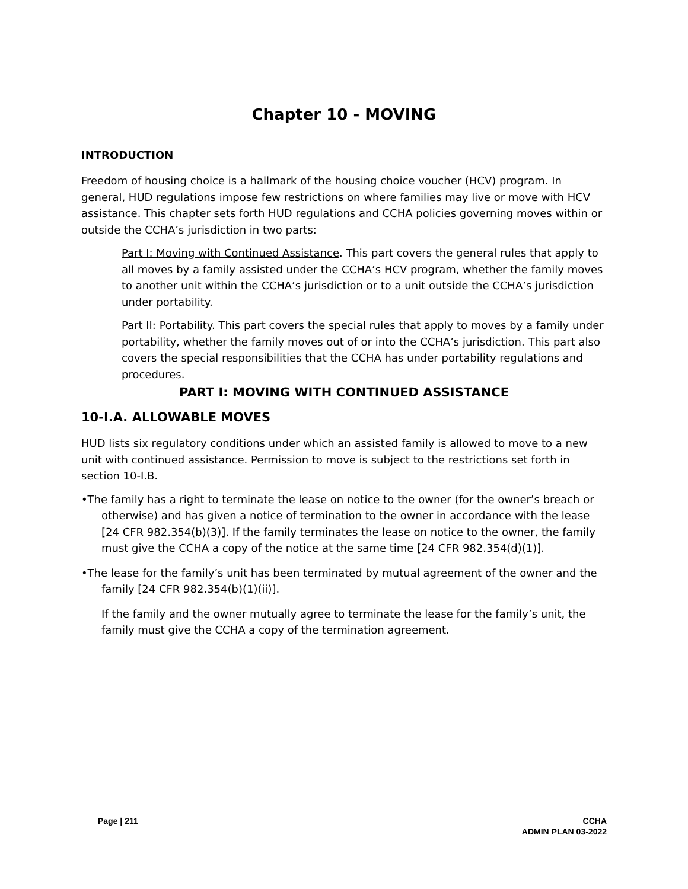Chapter 10 - MOVING
INTRODUCTION
Freedom of housing choice is a hallmark of the housing choice voucher (HCV) program. In general, HUD regulations impose few restrictions on where families may live or move with HCV assistance. This chapter sets forth HUD regulations and CCHA policies governing moves within or outside the CCHA’s jurisdiction in two parts:
Part I: Moving with Continued Assistance. This part covers the general rules that apply to all moves by a family assisted under the CCHA’s HCV program, whether the family moves to another unit within the CCHA’s jurisdiction or to a unit outside the CCHA’s jurisdiction under portability.
Part II: Portability. This part covers the special rules that apply to moves by a family under portability, whether the family moves out of or into the CCHA’s jurisdiction. This part also covers the special responsibilities that the CCHA has under portability regulations and procedures.
PART I: MOVING WITH CONTINUED ASSISTANCE
10-I.A. ALLOWABLE MOVES
HUD lists six regulatory conditions under which an assisted family is allowed to move to a new unit with continued assistance. Permission to move is subject to the restrictions set forth in section 10-I.B.
•The family has a right to terminate the lease on notice to the owner (for the owner’s breach or otherwise) and has given a notice of termination to the owner in accordance with the lease [24 CFR 982.354(b)(3)]. If the family terminates the lease on notice to the owner, the family must give the CCHA a copy of the notice at the same time [24 CFR 982.354(d)(1)].
•The lease for the family’s unit has been terminated by mutual agreement of the owner and the family [24 CFR 982.354(b)(1)(ii)].
If the family and the owner mutually agree to terminate the lease for the family’s unit, the family must give the CCHA a copy of the termination agreement.
Page | 211 CCHA
ADMIN PLAN 03-2022